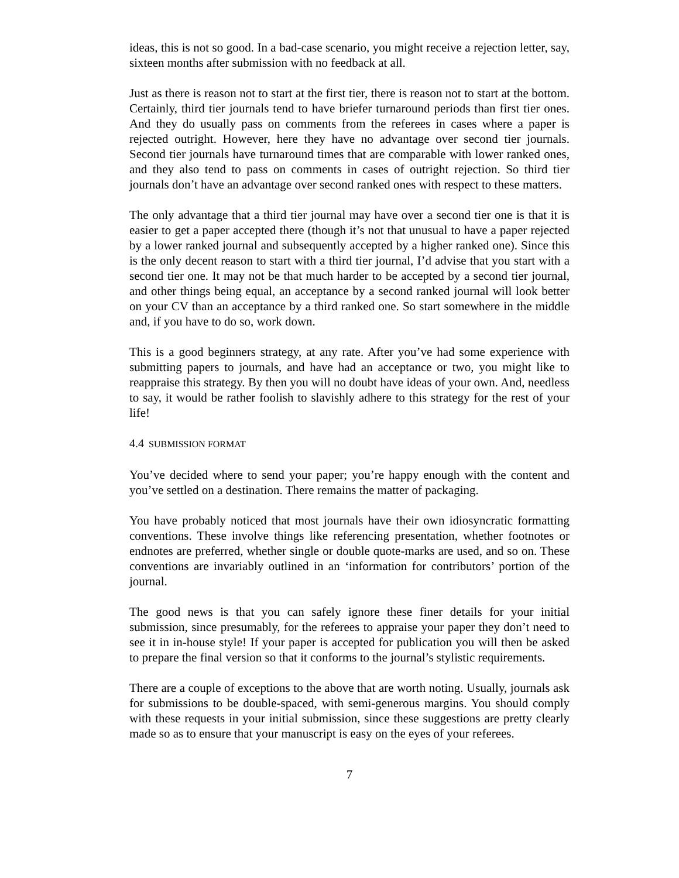ideas, this is not so good. In a bad-case scenario, you might receive a rejection letter, say, sixteen months after submission with no feedback at all.
Just as there is reason not to start at the first tier, there is reason not to start at the bottom. Certainly, third tier journals tend to have briefer turnaround periods than first tier ones. And they do usually pass on comments from the referees in cases where a paper is rejected outright. However, here they have no advantage over second tier journals. Second tier journals have turnaround times that are comparable with lower ranked ones, and they also tend to pass on comments in cases of outright rejection. So third tier journals don’t have an advantage over second ranked ones with respect to these matters.
The only advantage that a third tier journal may have over a second tier one is that it is easier to get a paper accepted there (though it’s not that unusual to have a paper rejected by a lower ranked journal and subsequently accepted by a higher ranked one). Since this is the only decent reason to start with a third tier journal, I’d advise that you start with a second tier one. It may not be that much harder to be accepted by a second tier journal, and other things being equal, an acceptance by a second ranked journal will look better on your CV than an acceptance by a third ranked one. So start somewhere in the middle and, if you have to do so, work down.
This is a good beginners strategy, at any rate. After you’ve had some experience with submitting papers to journals, and have had an acceptance or two, you might like to reappraise this strategy. By then you will no doubt have ideas of your own. And, needless to say, it would be rather foolish to slavishly adhere to this strategy for the rest of your life!
4.4 SUBMISSION FORMAT
You’ve decided where to send your paper; you’re happy enough with the content and you’ve settled on a destination. There remains the matter of packaging.
You have probably noticed that most journals have their own idiosyncratic formatting conventions. These involve things like referencing presentation, whether footnotes or endnotes are preferred, whether single or double quote-marks are used, and so on. These conventions are invariably outlined in an ‘information for contributors’ portion of the journal.
The good news is that you can safely ignore these finer details for your initial submission, since presumably, for the referees to appraise your paper they don’t need to see it in in-house style! If your paper is accepted for publication you will then be asked to prepare the final version so that it conforms to the journal’s stylistic requirements.
There are a couple of exceptions to the above that are worth noting. Usually, journals ask for submissions to be double-spaced, with semi-generous margins. You should comply with these requests in your initial submission, since these suggestions are pretty clearly made so as to ensure that your manuscript is easy on the eyes of your referees.
7